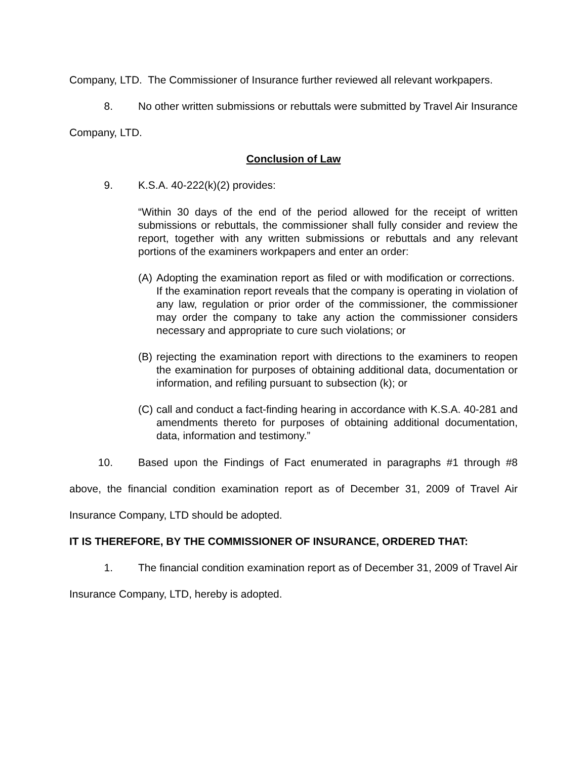Company, LTD. The Commissioner of Insurance further reviewed all relevant workpapers.
8. No other written submissions or rebuttals were submitted by Travel Air Insurance Company, LTD.
Conclusion of Law
9. K.S.A. 40-222(k)(2) provides:
“Within 30 days of the end of the period allowed for the receipt of written submissions or rebuttals, the commissioner shall fully consider and review the report, together with any written submissions or rebuttals and any relevant portions of the examiners workpapers and enter an order:
(A)
Adopting the examination report as filed or with modification or corrections. If the examination report reveals that the company is operating in violation of any law, regulation or prior order of the commissioner, the commissioner may order the company to take any action the commissioner considers necessary and appropriate to cure such violations; or
(B)
rejecting the examination report with directions to the examiners to reopen the examination for purposes of obtaining additional data, documentation or information, and refiling pursuant to subsection (k); or
(C)
call and conduct a fact-finding hearing in accordance with K.S.A. 40-281 and amendments thereto for purposes of obtaining additional documentation, data, information and testimony.”
10. Based upon the Findings of Fact enumerated in paragraphs #1 through #8 above, the financial condition examination report as of December 31, 2009 of Travel Air Insurance Company, LTD should be adopted.
IT IS THEREFORE, BY THE COMMISSIONER OF INSURANCE, ORDERED THAT:
1. The financial condition examination report as of December 31, 2009 of Travel Air Insurance Company, LTD, hereby is adopted.